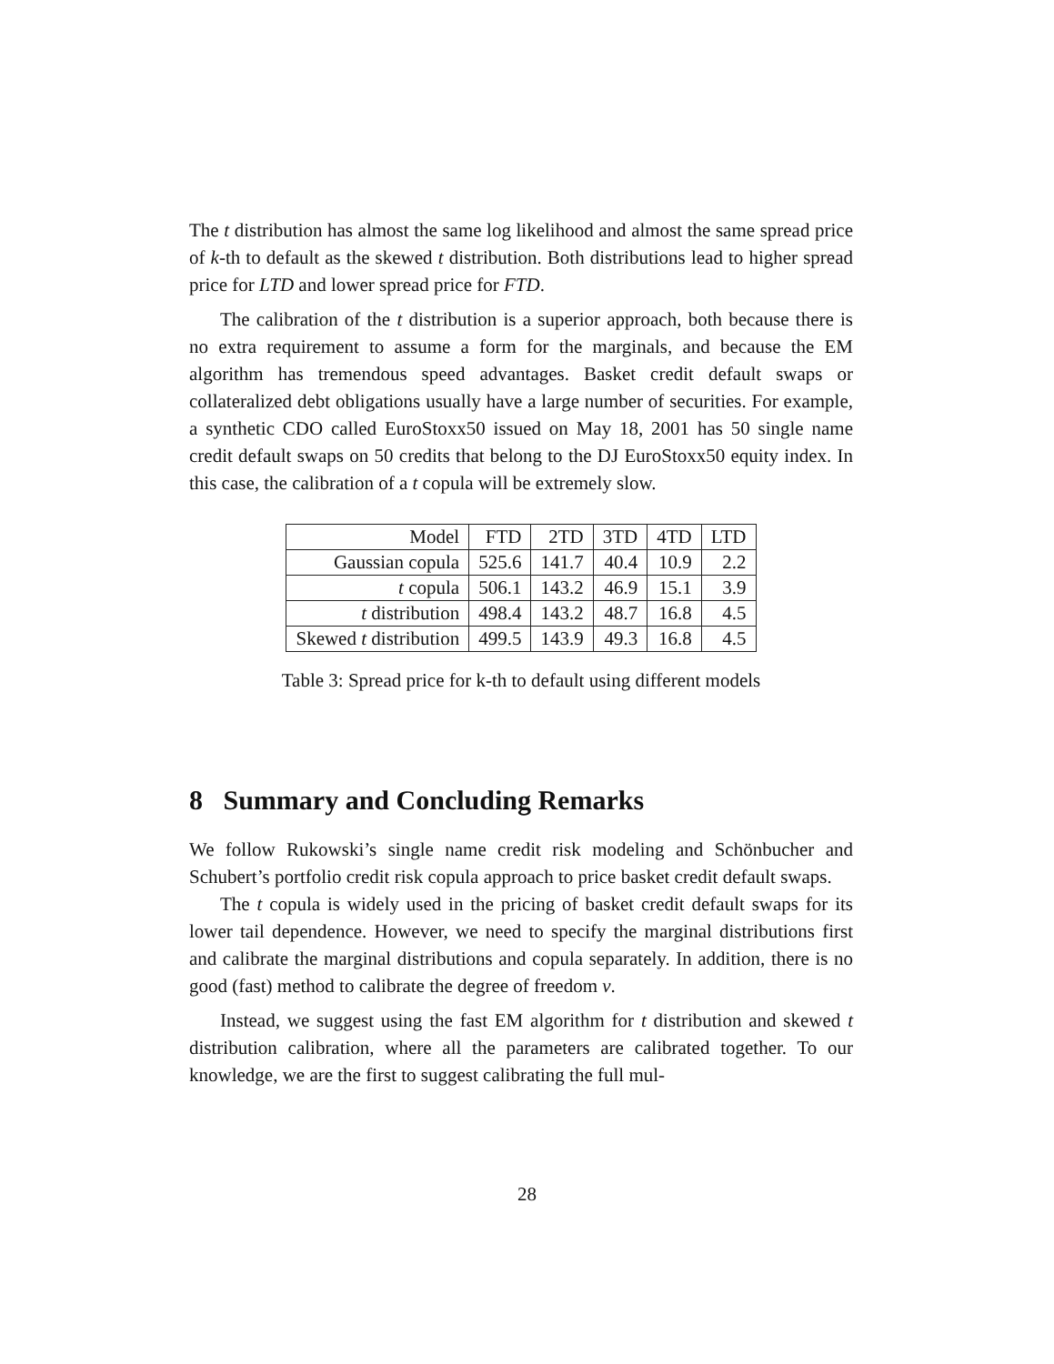The t distribution has almost the same log likelihood and almost the same spread price of k-th to default as the skewed t distribution. Both distributions lead to higher spread price for LTD and lower spread price for FTD.
The calibration of the t distribution is a superior approach, both because there is no extra requirement to assume a form for the marginals, and because the EM algorithm has tremendous speed advantages. Basket credit default swaps or collateralized debt obligations usually have a large number of securities. For example, a synthetic CDO called EuroStoxx50 issued on May 18, 2001 has 50 single name credit default swaps on 50 credits that belong to the DJ EuroStoxx50 equity index. In this case, the calibration of a t copula will be extremely slow.
| Model | FTD | 2TD | 3TD | 4TD | LTD |
| Gaussian copula | 525.6 | 141.7 | 40.4 | 10.9 | 2.2 |
| t copula | 506.1 | 143.2 | 46.9 | 15.1 | 3.9 |
| t distribution | 498.4 | 143.2 | 48.7 | 16.8 | 4.5 |
| Skewed t distribution | 499.5 | 143.9 | 49.3 | 16.8 | 4.5 |
Table 3: Spread price for k-th to default using different models
8 Summary and Concluding Remarks
We follow Rukowski’s single name credit risk modeling and Schönbucher and Schubert’s portfolio credit risk copula approach to price basket credit default swaps.
The t copula is widely used in the pricing of basket credit default swaps for its lower tail dependence. However, we need to specify the marginal distributions first and calibrate the marginal distributions and copula separately. In addition, there is no good (fast) method to calibrate the degree of freedom ν.
Instead, we suggest using the fast EM algorithm for t distribution and skewed t distribution calibration, where all the parameters are calibrated together. To our knowledge, we are the first to suggest calibrating the full mul-
28